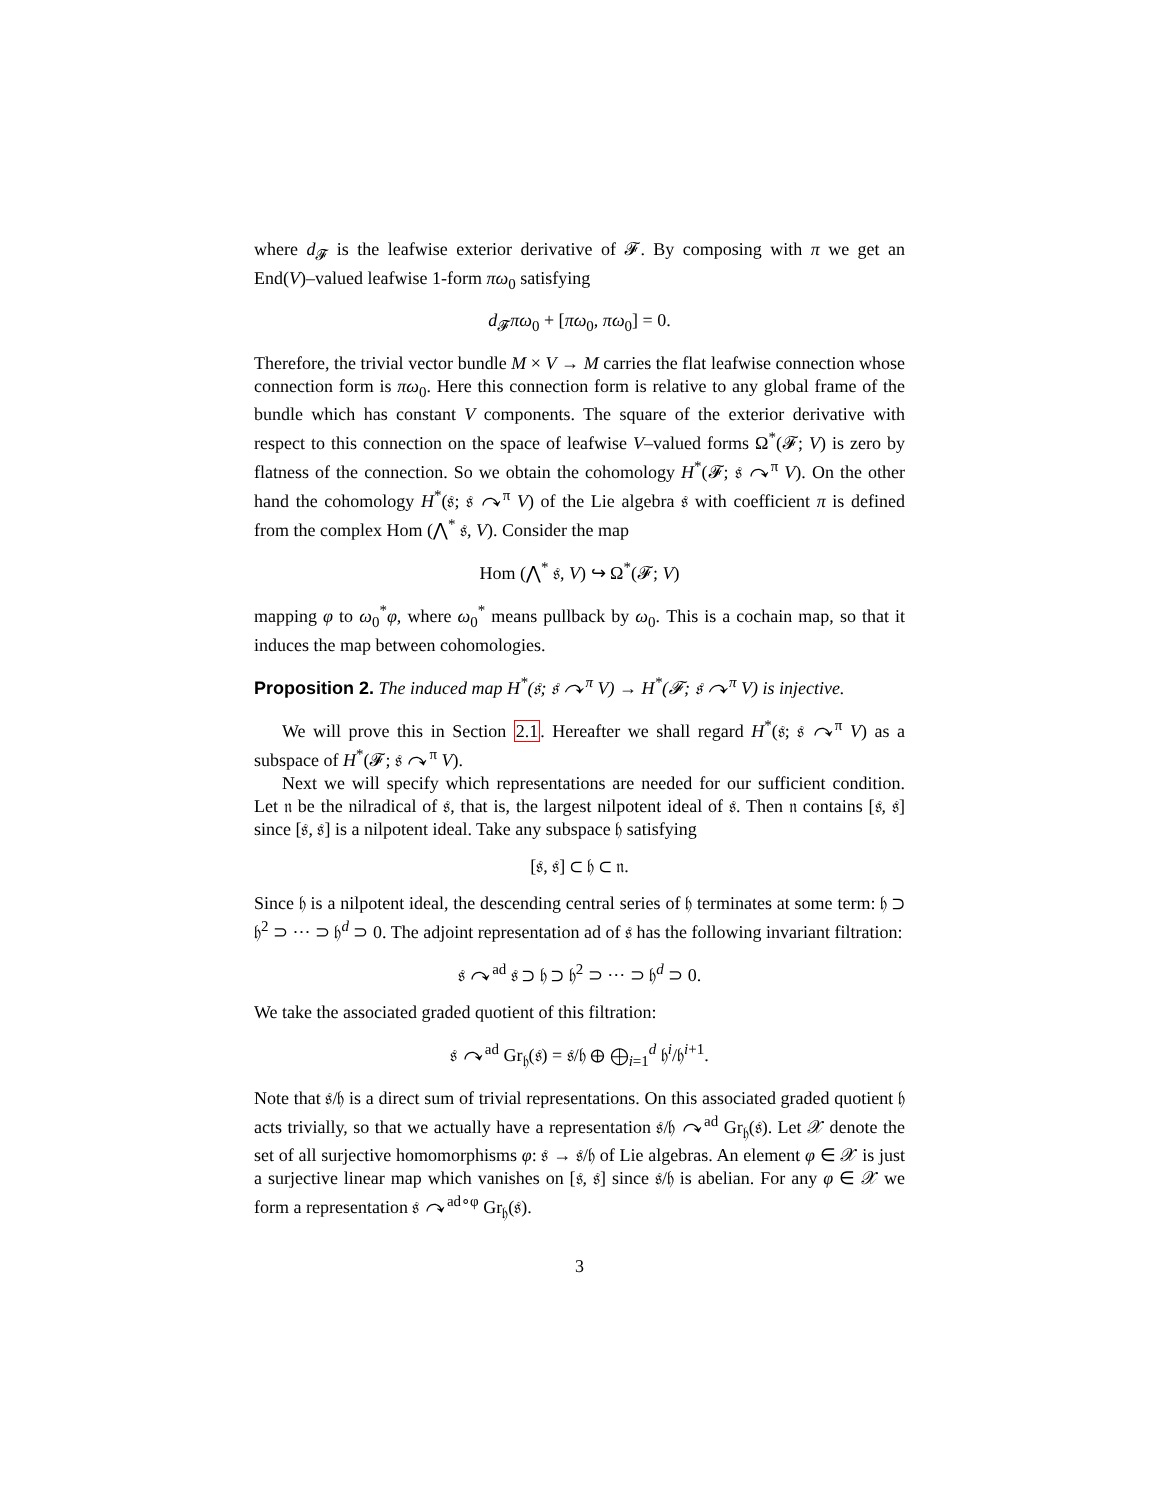where d<sub>𝓕</sub> is the leafwise exterior derivative of 𝓕. By composing with π we get an End(V)–valued leafwise 1-form πω<sub>0</sub> satisfying
d<sub>𝓕</sub>πω<sub>0</sub> + [πω<sub>0</sub>, πω<sub>0</sub>] = 0.
Therefore, the trivial vector bundle M × V → M carries the flat leafwise connection whose connection form is πω<sub>0</sub>. Here this connection form is relative to any global frame of the bundle which has constant V components. The square of the exterior derivative with respect to this connection on the space of leafwise V–valued forms Ω<sup>*</sup>(𝓕; V) is zero by flatness of the connection. So we obtain the cohomology H<sup>*</sup>(𝓕; 𝔰 ↷<sup>π</sup> V). On the other hand the cohomology H<sup>*</sup>(𝔰; 𝔰 ↷<sup>π</sup> V) of the Lie algebra 𝔰 with coefficient π is defined from the complex Hom (⋀<sup>*</sup> 𝔰, V). Consider the map
Hom (⋀<sup>*</sup> 𝔰, V) ↪ Ω<sup>*</sup>(𝓕; V)
mapping φ to ω<sub>0</sub><sup>*</sup>φ, where ω<sub>0</sub><sup>*</sup> means pullback by ω<sub>0</sub>. This is a cochain map, so that it induces the map between cohomologies.
Proposition 2. The induced map H<sup>*</sup>(𝔰; 𝔰 ↷<sup>π</sup> V) → H<sup>*</sup>(𝓕; 𝔰 ↷<sup>π</sup> V) is injective.
We will prove this in Section 2.1. Hereafter we shall regard H<sup>*</sup>(𝔰; 𝔰 ↷<sup>π</sup> V) as a subspace of H<sup>*</sup>(𝓕; 𝔰 ↷<sup>π</sup> V).
Next we will specify which representations are needed for our sufficient condition. Let 𝔫 be the nilradical of 𝔰, that is, the largest nilpotent ideal of 𝔰. Then 𝔫 contains [𝔰, 𝔰] since [𝔰, 𝔰] is a nilpotent ideal. Take any subspace 𝔥 satisfying
[𝔰, 𝔰] ⊂ 𝔥 ⊂ 𝔫.
Since 𝔥 is a nilpotent ideal, the descending central series of 𝔥 terminates at some term: 𝔥 ⊃ 𝔥<sup>2</sup> ⊃ ··· ⊃ 𝔥<sup>d</sup> ⊃ 0. The adjoint representation ad of 𝔰 has the following invariant filtration:
𝔰 ↷<sup>ad</sup> 𝔰 ⊃ 𝔥 ⊃ 𝔥<sup>2</sup> ⊃ ··· ⊃ 𝔥<sup>d</sup> ⊃ 0.
We take the associated graded quotient of this filtration:
𝔰 ↷<sup>ad</sup> Gr<sub>𝔥</sub>(𝔰) = 𝔰/𝔥 ⊕ ⨁<sub>i=1</sub><sup>d</sup> 𝔥<sup>i</sup>/𝔥<sup>i+1</sup>.
Note that 𝔰/𝔥 is a direct sum of trivial representations. On this associated graded quotient 𝔥 acts trivially, so that we actually have a representation 𝔰/𝔥 ↷<sup>ad</sup> Gr<sub>𝔥</sub>(𝔰). Let 𝒳 denote the set of all surjective homomorphisms φ: 𝔰 → 𝔰/𝔥 of Lie algebras. An element φ ∈ 𝒳 is just a surjective linear map which vanishes on [𝔰, 𝔰] since 𝔰/𝔥 is abelian. For any φ ∈ 𝒳 we form a representation 𝔰 ↷<sup>ad∘φ</sup> Gr<sub>𝔥</sub>(𝔰).
3